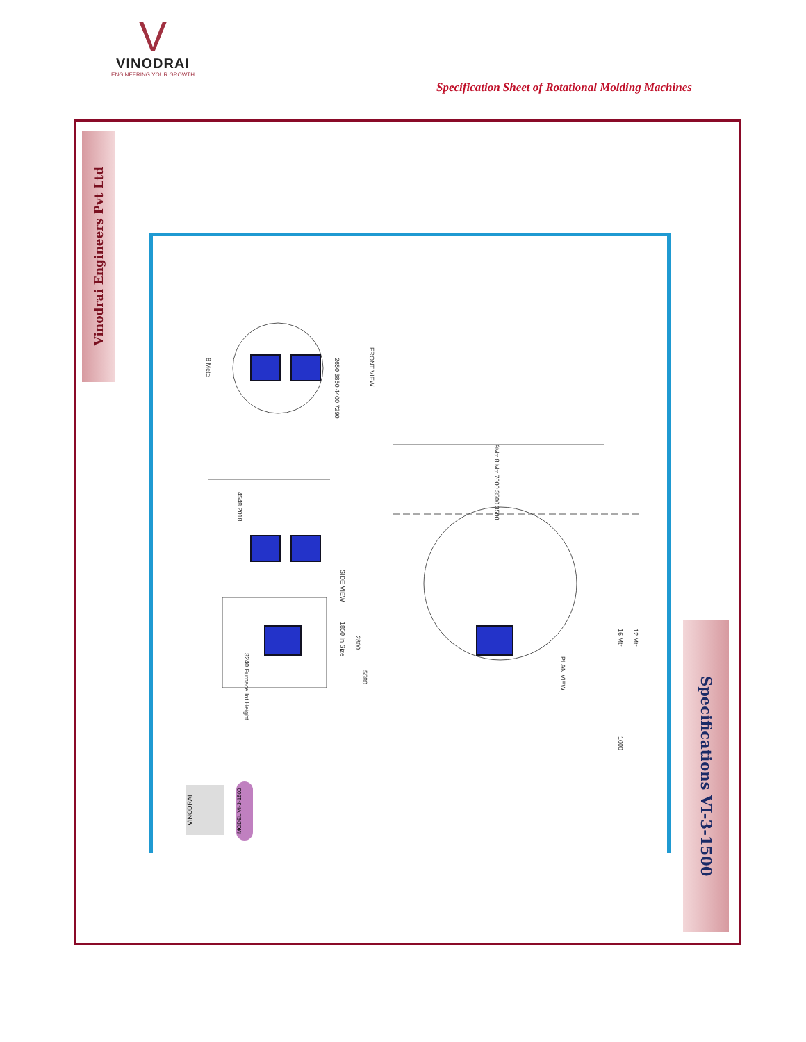V
VINODRAI
ENGINEERING YOUR GROWTH
Specification Sheet of Rotational Molding Machines
Vinodrai Engineers Pvt Ltd
Specifications VI-3-1500
8 Mete
2650 3850 4400 7290
FRONT VIEW
SIDE VIEW
1850 In Size
2800
5580
3240 Furnace Int Height
PLAN VIEW
16 Mtr
12 Mtr
1000
4548 2018
9Mtr 8 Mtr 7000 3500 3500
VINODRAI
MODEL VI-3-1500